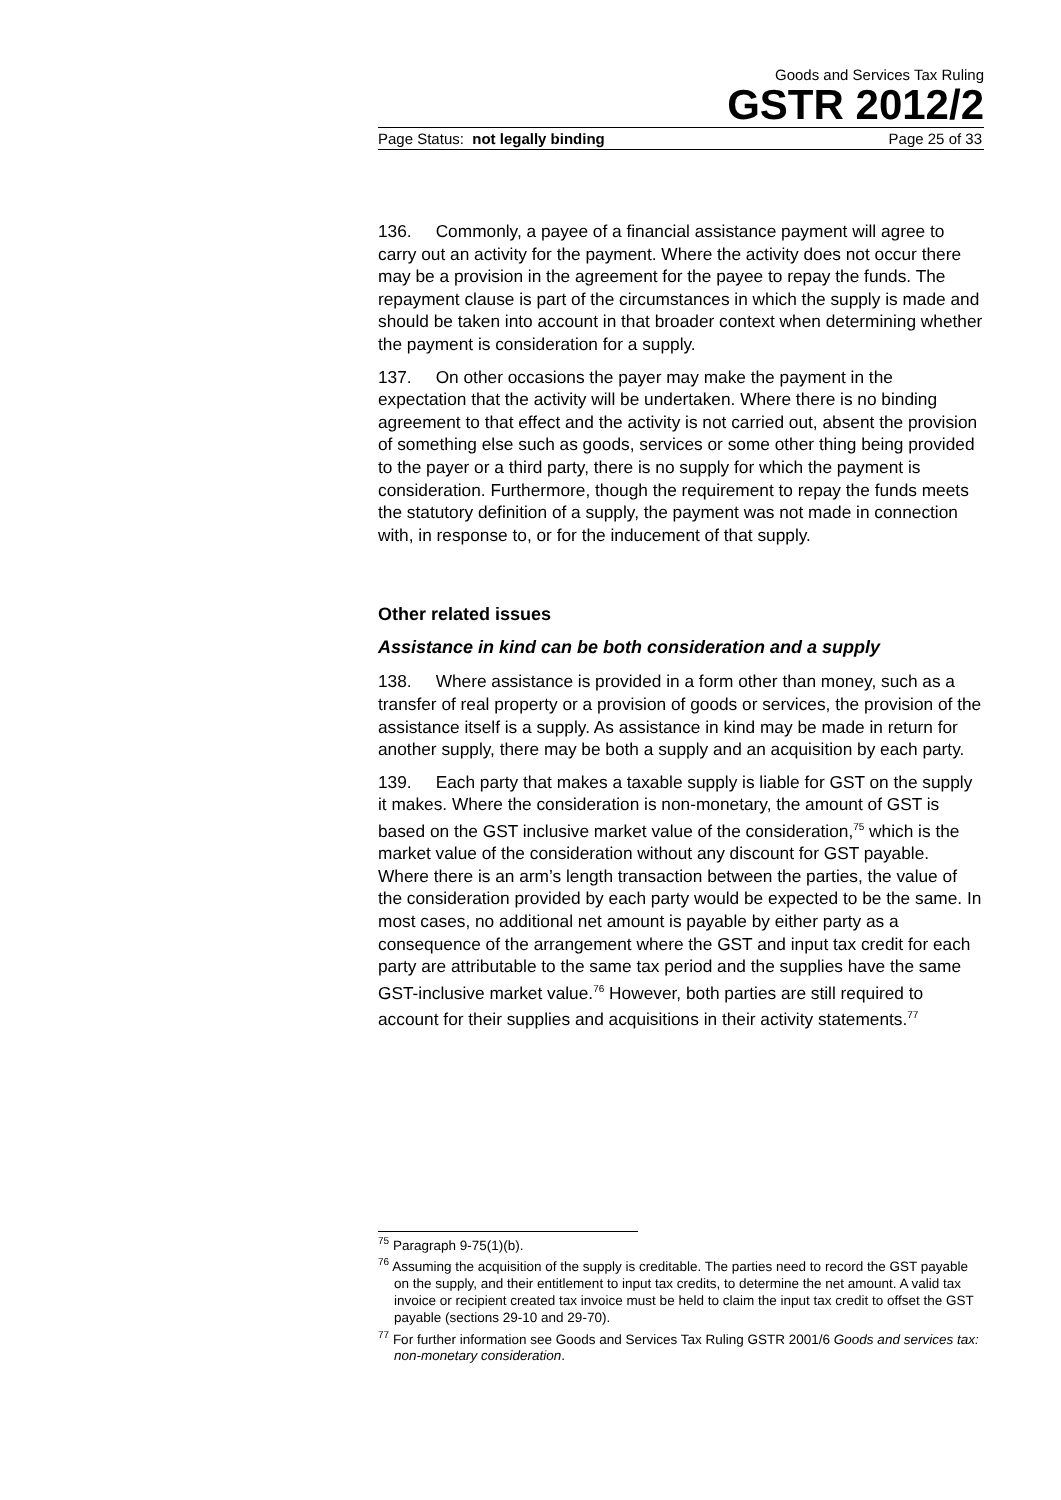Goods and Services Tax Ruling
GSTR 2012/2
Page Status: not legally binding Page 25 of 33
136. Commonly, a payee of a financial assistance payment will agree to carry out an activity for the payment. Where the activity does not occur there may be a provision in the agreement for the payee to repay the funds. The repayment clause is part of the circumstances in which the supply is made and should be taken into account in that broader context when determining whether the payment is consideration for a supply.
137. On other occasions the payer may make the payment in the expectation that the activity will be undertaken. Where there is no binding agreement to that effect and the activity is not carried out, absent the provision of something else such as goods, services or some other thing being provided to the payer or a third party, there is no supply for which the payment is consideration. Furthermore, though the requirement to repay the funds meets the statutory definition of a supply, the payment was not made in connection with, in response to, or for the inducement of that supply.
Other related issues
Assistance in kind can be both consideration and a supply
138. Where assistance is provided in a form other than money, such as a transfer of real property or a provision of goods or services, the provision of the assistance itself is a supply. As assistance in kind may be made in return for another supply, there may be both a supply and an acquisition by each party.
139. Each party that makes a taxable supply is liable for GST on the supply it makes. Where the consideration is non-monetary, the amount of GST is based on the GST inclusive market value of the consideration,<sup>75</sup> which is the market value of the consideration without any discount for GST payable. Where there is an arm’s length transaction between the parties, the value of the consideration provided by each party would be expected to be the same. In most cases, no additional net amount is payable by either party as a consequence of the arrangement where the GST and input tax credit for each party are attributable to the same tax period and the supplies have the same GST-inclusive market value.<sup>76</sup> However, both parties are still required to account for their supplies and acquisitions in their activity statements.<sup>77</sup>
<sup>75</sup> Paragraph 9-75(1)(b).
<sup>76</sup> Assuming the acquisition of the supply is creditable. The parties need to record the GST payable on the supply, and their entitlement to input tax credits, to determine the net amount. A valid tax invoice or recipient created tax invoice must be held to claim the input tax credit to offset the GST payable (sections 29-10 and 29-70).
<sup>77</sup> For further information see Goods and Services Tax Ruling GSTR 2001/6 Goods and services tax: non-monetary consideration.